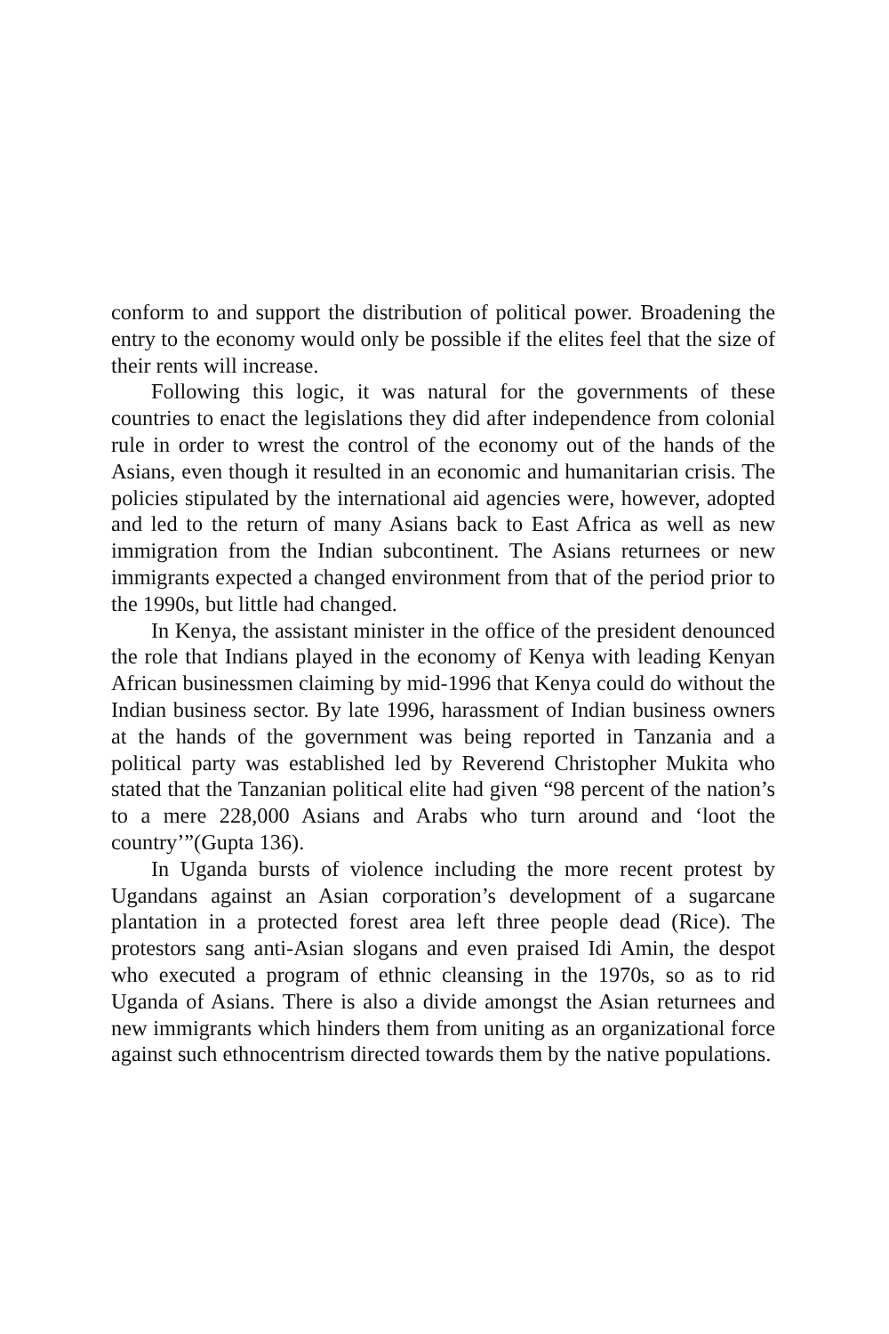conform to and support the distribution of political power. Broadening the entry to the economy would only be possible if the elites feel that the size of their rents will increase.
Following this logic, it was natural for the governments of these countries to enact the legislations they did after independence from colonial rule in order to wrest the control of the economy out of the hands of the Asians, even though it resulted in an economic and humanitarian crisis. The policies stipulated by the international aid agencies were, however, adopted and led to the return of many Asians back to East Africa as well as new immigration from the Indian subcontinent. The Asians returnees or new immigrants expected a changed environment from that of the period prior to the 1990s, but little had changed.
In Kenya, the assistant minister in the office of the president denounced the role that Indians played in the economy of Kenya with leading Kenyan African businessmen claiming by mid-1996 that Kenya could do without the Indian business sector. By late 1996, harassment of Indian business owners at the hands of the government was being reported in Tanzania and a political party was established led by Reverend Christopher Mukita who stated that the Tanzanian political elite had given “98 percent of the nation’s to a mere 228,000 Asians and Arabs who turn around and ‘loot the country’”(Gupta 136).
In Uganda bursts of violence including the more recent protest by Ugandans against an Asian corporation’s development of a sugarcane plantation in a protected forest area left three people dead (Rice). The protestors sang anti-Asian slogans and even praised Idi Amin, the despot who executed a program of ethnic cleansing in the 1970s, so as to rid Uganda of Asians. There is also a divide amongst the Asian returnees and new immigrants which hinders them from uniting as an organizational force against such ethnocentrism directed towards them by the native populations.